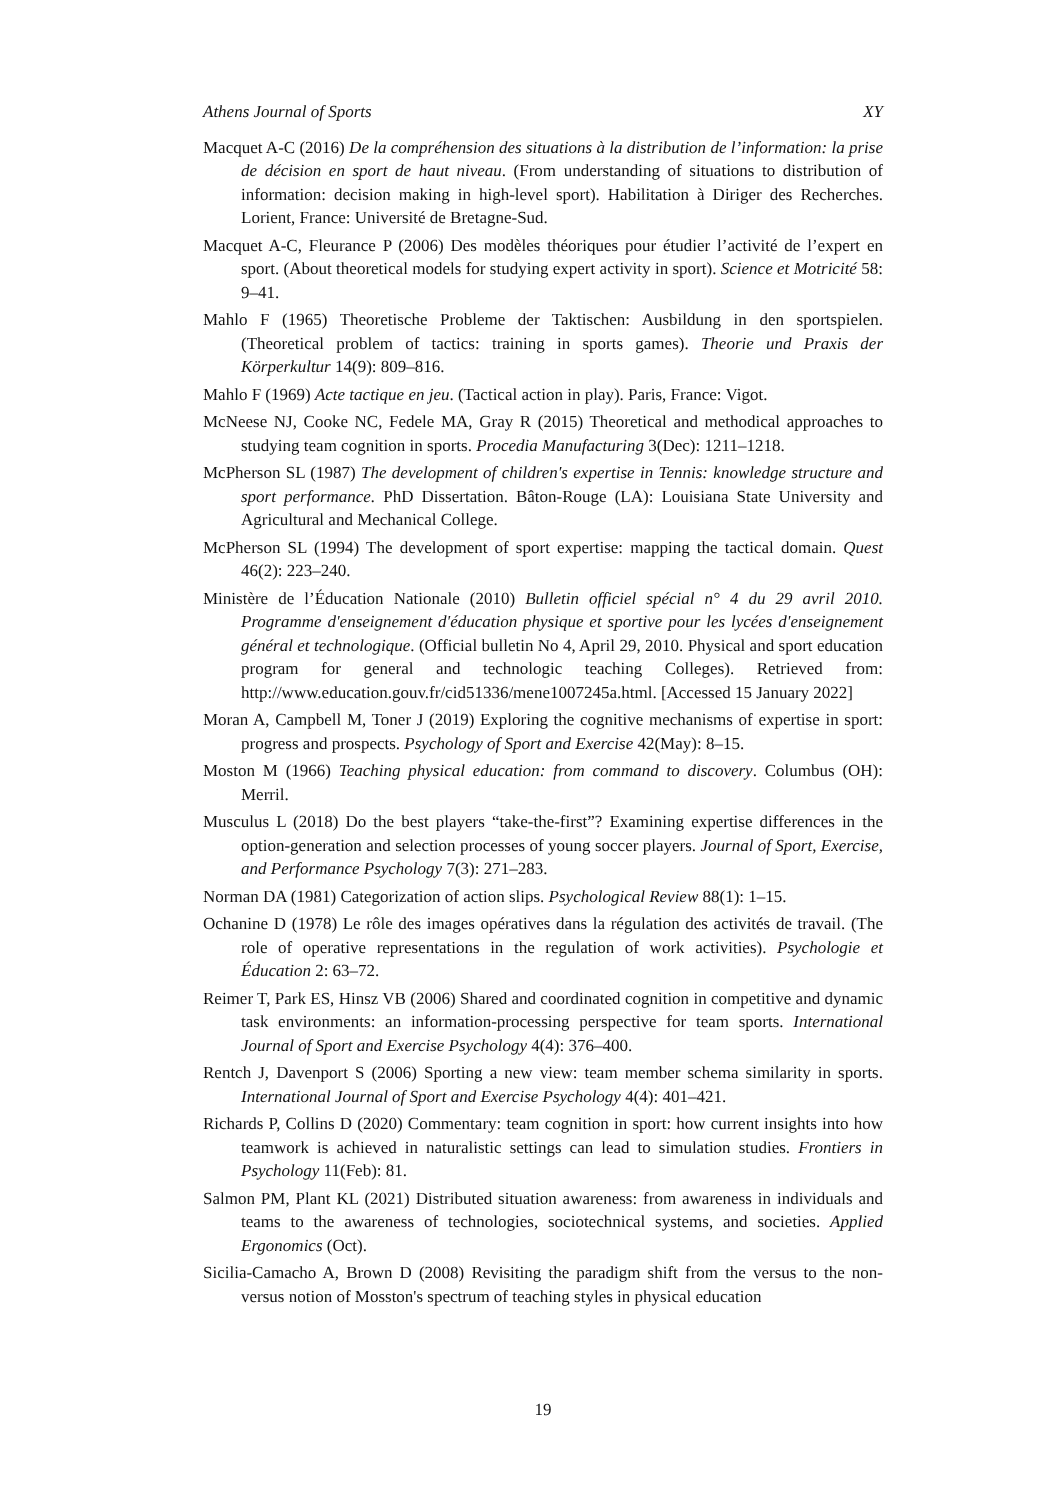Athens Journal of Sports XY
Macquet A-C (2016) De la compréhension des situations à la distribution de l’information: la prise de décision en sport de haut niveau. (From understanding of situations to distribution of information: decision making in high-level sport). Habilitation à Diriger des Recherches. Lorient, France: Université de Bretagne-Sud.
Macquet A-C, Fleurance P (2006) Des modèles théoriques pour étudier l’activité de l’expert en sport. (About theoretical models for studying expert activity in sport). Science et Motricité 58: 9–41.
Mahlo F (1965) Theoretische Probleme der Taktischen: Ausbildung in den sportspielen. (Theoretical problem of tactics: training in sports games). Theorie und Praxis der Körperkultur 14(9): 809–816.
Mahlo F (1969) Acte tactique en jeu. (Tactical action in play). Paris, France: Vigot.
McNeese NJ, Cooke NC, Fedele MA, Gray R (2015) Theoretical and methodical approaches to studying team cognition in sports. Procedia Manufacturing 3(Dec): 1211–1218.
McPherson SL (1987) The development of children's expertise in Tennis: knowledge structure and sport performance. PhD Dissertation. Bâton-Rouge (LA): Louisiana State University and Agricultural and Mechanical College.
McPherson SL (1994) The development of sport expertise: mapping the tactical domain. Quest 46(2): 223–240.
Ministère de l’Éducation Nationale (2010) Bulletin officiel spécial n° 4 du 29 avril 2010. Programme d'enseignement d'éducation physique et sportive pour les lycées d'enseignement général et technologique. (Official bulletin No 4, April 29, 2010. Physical and sport education program for general and technologic teaching Colleges). Retrieved from: http://www.education.gouv.fr/cid51336/mene1007245a.html. [Accessed 15 January 2022]
Moran A, Campbell M, Toner J (2019) Exploring the cognitive mechanisms of expertise in sport: progress and prospects. Psychology of Sport and Exercise 42(May): 8–15.
Moston M (1966) Teaching physical education: from command to discovery. Columbus (OH): Merril.
Musculus L (2018) Do the best players “take-the-first”? Examining expertise differences in the option-generation and selection processes of young soccer players. Journal of Sport, Exercise, and Performance Psychology 7(3): 271–283.
Norman DA (1981) Categorization of action slips. Psychological Review 88(1): 1–15.
Ochanine D (1978) Le rôle des images opératives dans la régulation des activités de travail. (The role of operative representations in the regulation of work activities). Psychologie et Éducation 2: 63–72.
Reimer T, Park ES, Hinsz VB (2006) Shared and coordinated cognition in competitive and dynamic task environments: an information-processing perspective for team sports. International Journal of Sport and Exercise Psychology 4(4): 376–400.
Rentch J, Davenport S (2006) Sporting a new view: team member schema similarity in sports. International Journal of Sport and Exercise Psychology 4(4): 401–421.
Richards P, Collins D (2020) Commentary: team cognition in sport: how current insights into how teamwork is achieved in naturalistic settings can lead to simulation studies. Frontiers in Psychology 11(Feb): 81.
Salmon PM, Plant KL (2021) Distributed situation awareness: from awareness in individuals and teams to the awareness of technologies, sociotechnical systems, and societies. Applied Ergonomics (Oct).
Sicilia-Camacho A, Brown D (2008) Revisiting the paradigm shift from the versus to the non-versus notion of Mosston's spectrum of teaching styles in physical education
19